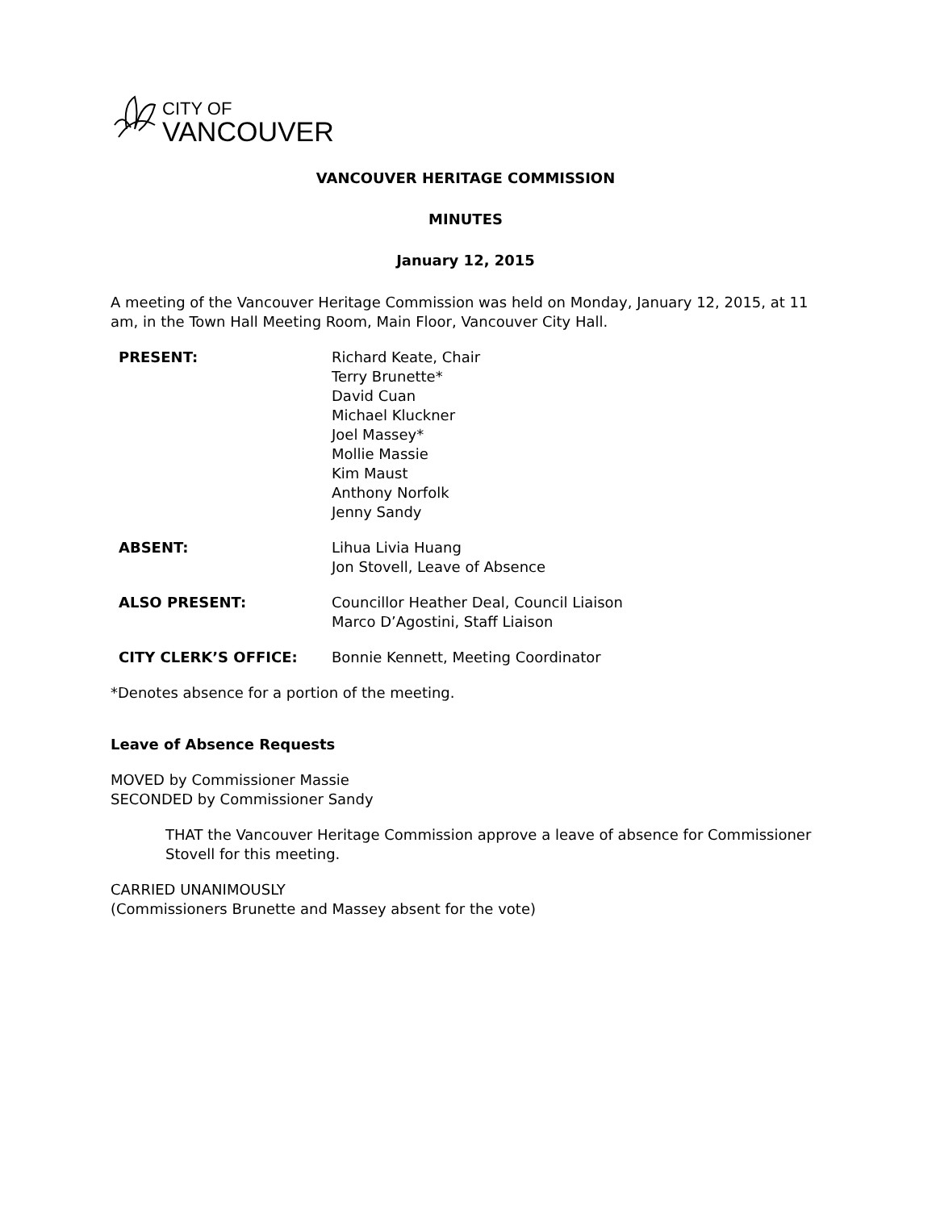CITY OF
VANCOUVER
VANCOUVER HERITAGE COMMISSION
MINUTES
January 12, 2015
A meeting of the Vancouver Heritage Commission was held on Monday, January 12, 2015, at 11 am, in the Town Hall Meeting Room, Main Floor, Vancouver City Hall.
| PRESENT: | Richard Keate, Chair Terry Brunette* David Cuan Michael Kluckner Joel Massey* Mollie Massie Kim Maust Anthony Norfolk Jenny Sandy |
| ABSENT: | Lihua Livia Huang Jon Stovell, Leave of Absence |
| ALSO PRESENT: | Councillor Heather Deal, Council Liaison Marco D’Agostini, Staff Liaison |
| CITY CLERK’S OFFICE: | Bonnie Kennett, Meeting Coordinator |
*Denotes absence for a portion of the meeting.
Leave of Absence Requests
MOVED by Commissioner Massie
SECONDED by Commissioner Sandy
THAT the Vancouver Heritage Commission approve a leave of absence for Commissioner Stovell for this meeting.
CARRIED UNANIMOUSLY
(Commissioners Brunette and Massey absent for the vote)